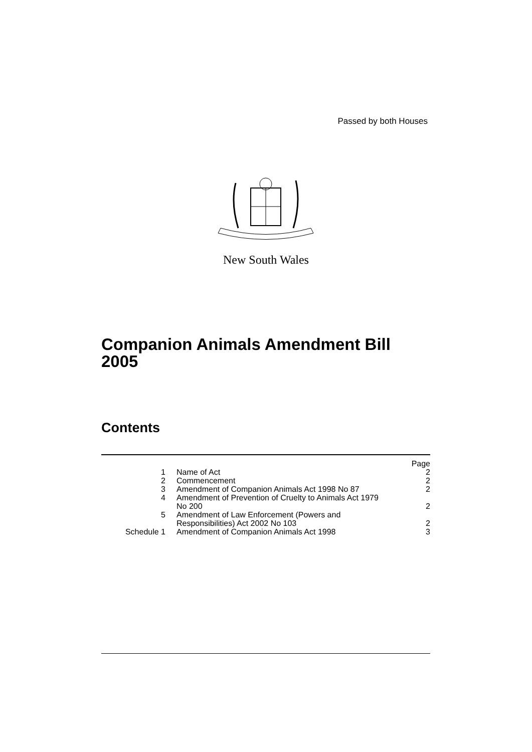Passed by both Houses
New South Wales
Companion Animals Amendment Bill
2005
Contents
| | | Page |
| 1 | Name of Act | 2 |
| 2 | Commencement | 2 |
| 3 | Amendment of Companion Animals Act 1998 No 87 | 2 |
| 4 | Amendment of Prevention of Cruelty to Animals Act 1979 No 200 | 2 |
| 5 | Amendment of Law Enforcement (Powers and Responsibilities) Act 2002 No 103 | 2 |
| Schedule 1 | Amendment of Companion Animals Act 1998 | 3 |